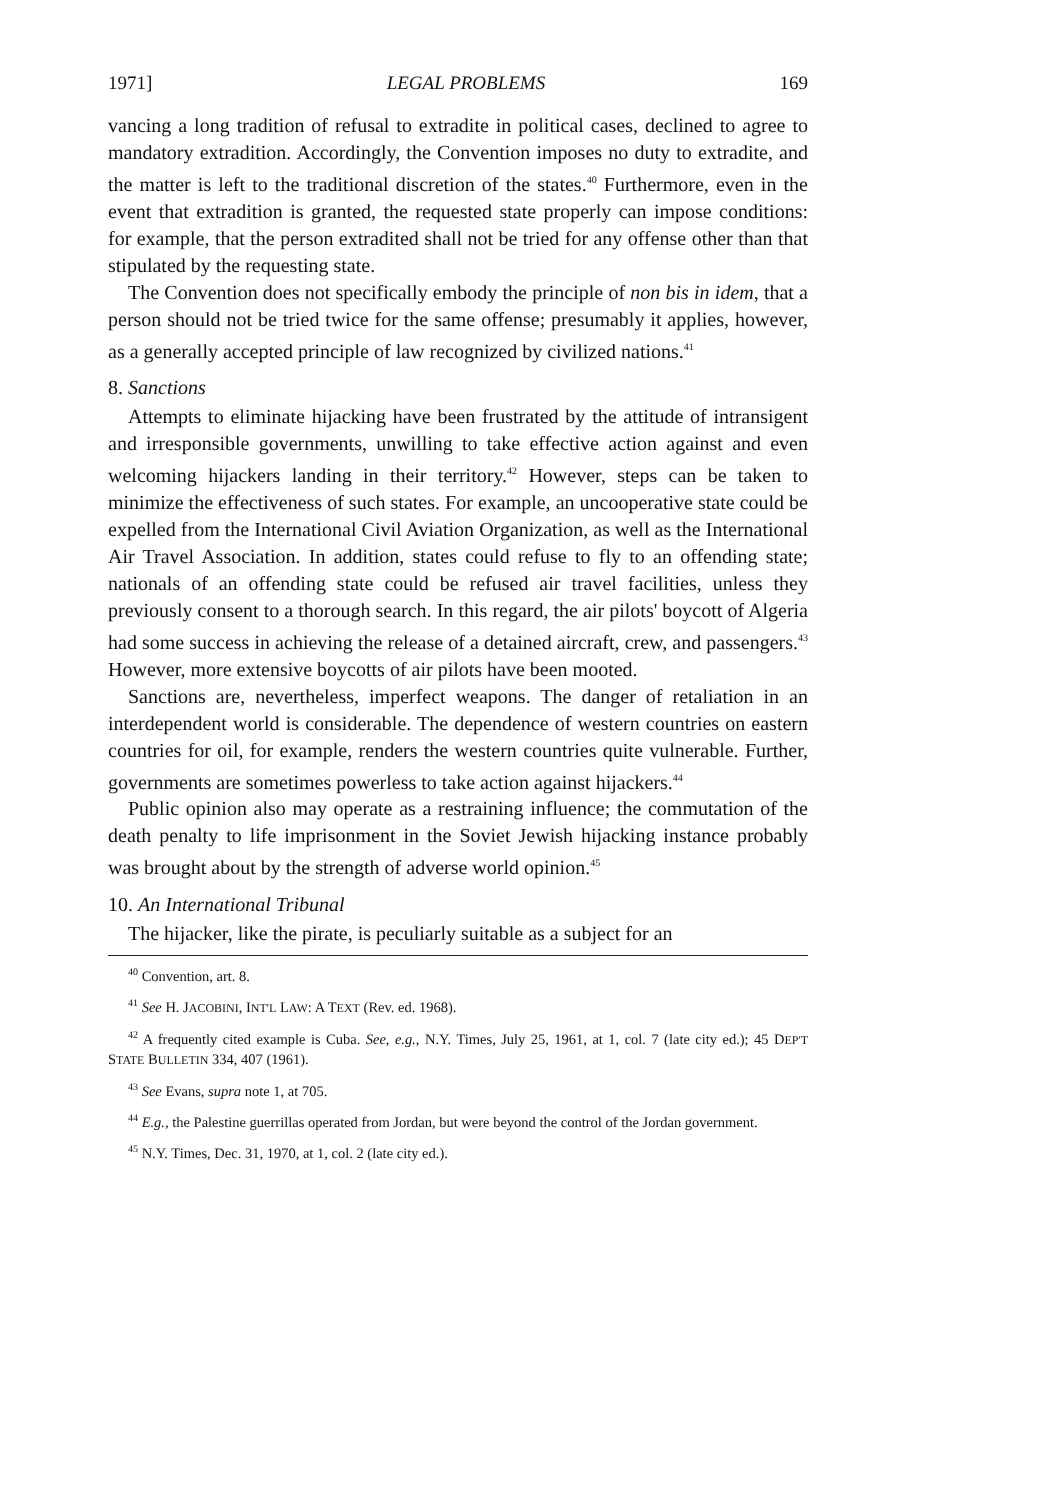1971] LEGAL PROBLEMS 169
vancing a long tradition of refusal to extradite in political cases, declined to agree to mandatory extradition. Accordingly, the Convention imposes no duty to extradite, and the matter is left to the traditional discretion of the states.<sup>40</sup> Furthermore, even in the event that extradition is granted, the requested state properly can impose conditions: for example, that the person extradited shall not be tried for any offense other than that stipulated by the requesting state.
The Convention does not specifically embody the principle of non bis in idem, that a person should not be tried twice for the same offense; presumably it applies, however, as a generally accepted principle of law recognized by civilized nations.<sup>41</sup>
8. Sanctions
Attempts to eliminate hijacking have been frustrated by the attitude of intransigent and irresponsible governments, unwilling to take effective action against and even welcoming hijackers landing in their territory.<sup>42</sup> However, steps can be taken to minimize the effectiveness of such states. For example, an uncooperative state could be expelled from the International Civil Aviation Organization, as well as the International Air Travel Association. In addition, states could refuse to fly to an offending state; nationals of an offending state could be refused air travel facilities, unless they previously consent to a thorough search. In this regard, the air pilots' boycott of Algeria had some success in achieving the release of a detained aircraft, crew, and passengers.<sup>43</sup> However, more extensive boycotts of air pilots have been mooted.
Sanctions are, nevertheless, imperfect weapons. The danger of retaliation in an interdependent world is considerable. The dependence of western countries on eastern countries for oil, for example, renders the western countries quite vulnerable. Further, governments are sometimes powerless to take action against hijackers.<sup>44</sup>
Public opinion also may operate as a restraining influence; the commutation of the death penalty to life imprisonment in the Soviet Jewish hijacking instance probably was brought about by the strength of adverse world opinion.<sup>45</sup>
10. An International Tribunal
The hijacker, like the pirate, is peculiarly suitable as a subject for an
<sup>40</sup> Convention, art. 8.
<sup>41</sup> See H. JACOBINI, INT'L LAW: A TEXT (Rev. ed. 1968).
<sup>42</sup> A frequently cited example is Cuba. See, e.g., N.Y. Times, July 25, 1961, at 1, col. 7 (late city ed.); 45 DEP'T STATE BULLETIN 334, 407 (1961).
<sup>43</sup> See Evans, supra note 1, at 705.
<sup>44</sup> E.g., the Palestine guerrillas operated from Jordan, but were beyond the control of the Jordan government.
<sup>45</sup> N.Y. Times, Dec. 31, 1970, at 1, col. 2 (late city ed.).